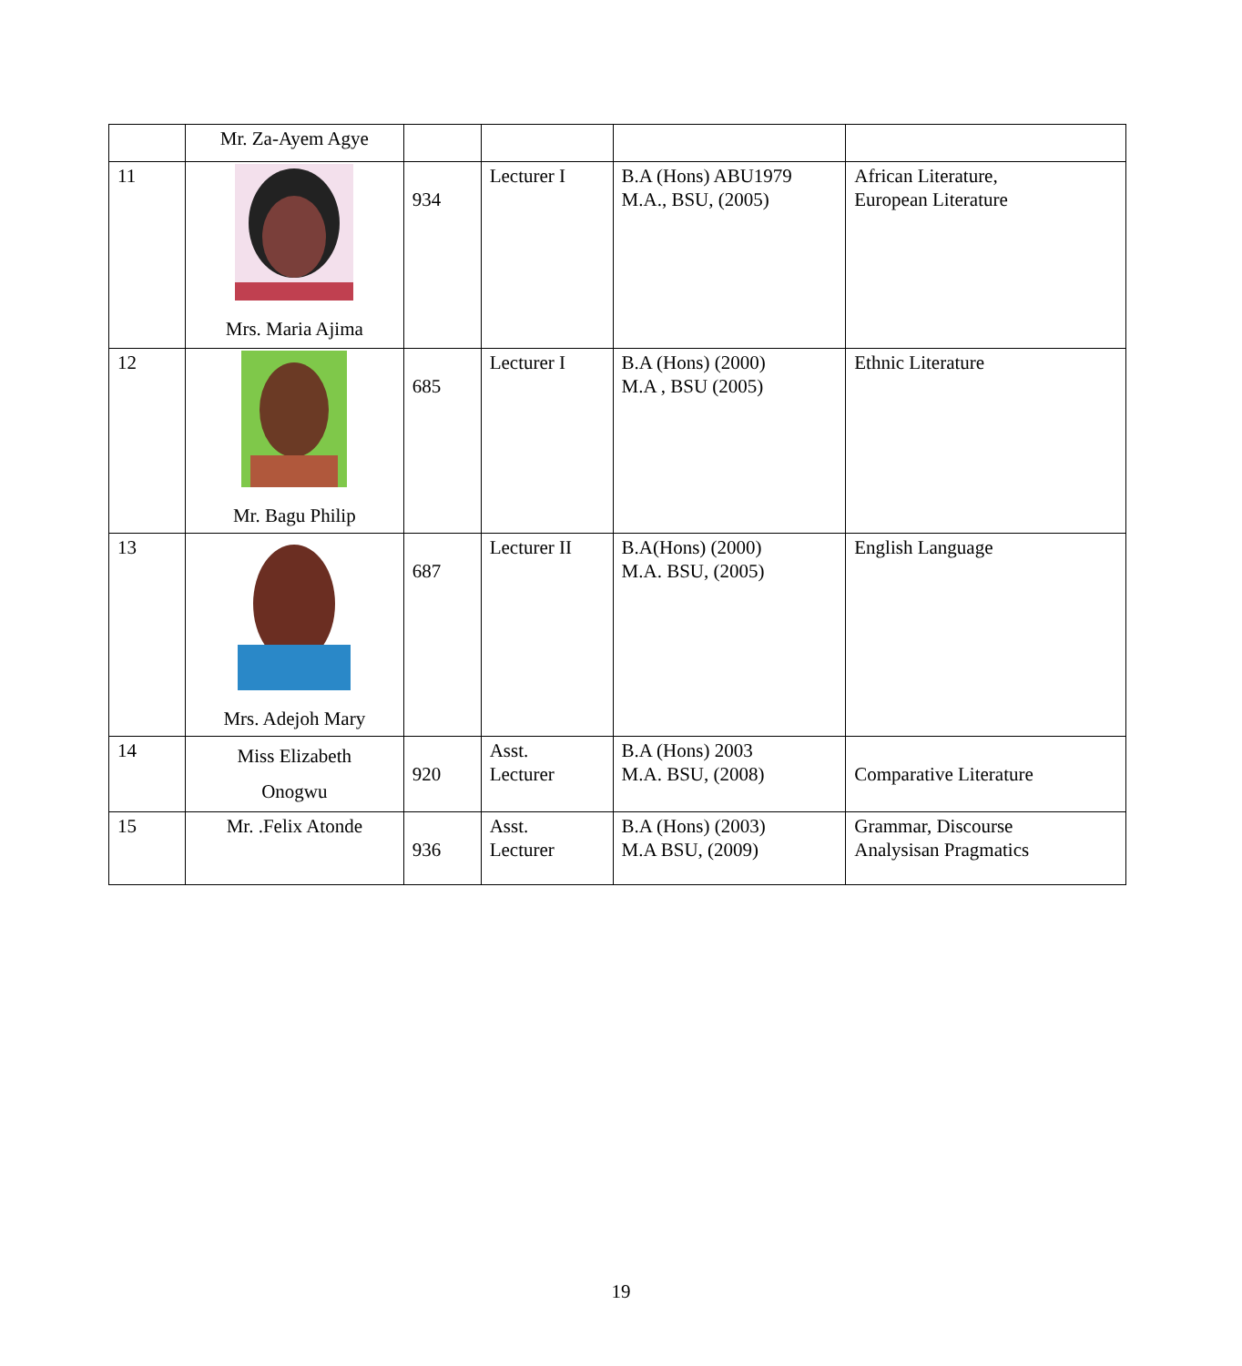| | Mr. Za-Ayem Agye | | | | |
| 11 | Mrs. Maria Ajima | 934 | Lecturer I | B.A (Hons) ABU1979 M.A., BSU, (2005) | African Literature, European Literature |
| 12 | Mr. Bagu Philip | 685 | Lecturer I | B.A (Hons) (2000) M.A , BSU (2005) | Ethnic Literature |
| 13 | Mrs. Adejoh Mary | 687 | Lecturer II | B.A(Hons) (2000) M.A. BSU, (2005) | English Language |
| 14 | Miss Elizabeth Onogwu | 920 | Asst. Lecturer | B.A (Hons) 2003 M.A. BSU, (2008) | Comparative Literature |
| 15 | Mr. .Felix Atonde | 936 | Asst. Lecturer | B.A (Hons) (2003) M.A BSU, (2009) | Grammar, Discourse Analysisan Pragmatics |
19